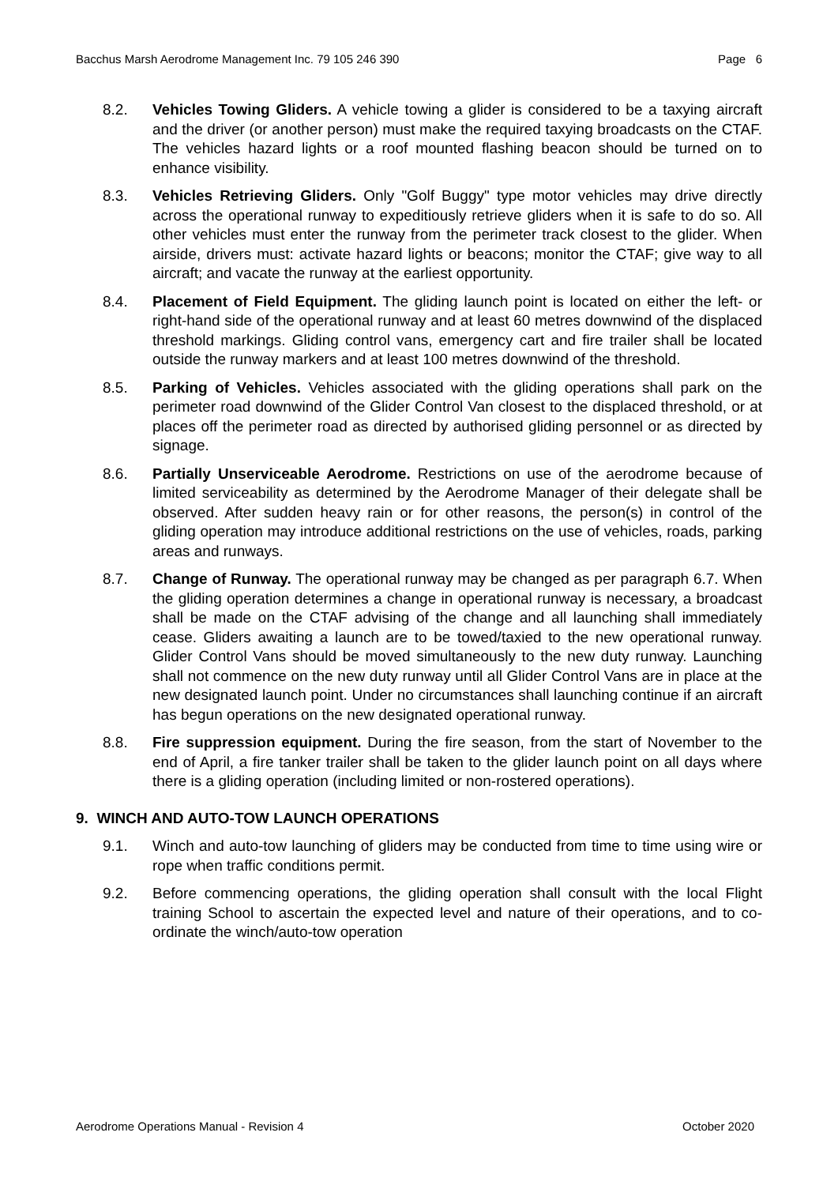Bacchus Marsh Aerodrome Management Inc. 79 105 246 390 Page 6
8.2. Vehicles Towing Gliders. A vehicle towing a glider is considered to be a taxying aircraft and the driver (or another person) must make the required taxying broadcasts on the CTAF. The vehicles hazard lights or a roof mounted flashing beacon should be turned on to enhance visibility.
8.3. Vehicles Retrieving Gliders. Only "Golf Buggy" type motor vehicles may drive directly across the operational runway to expeditiously retrieve gliders when it is safe to do so. All other vehicles must enter the runway from the perimeter track closest to the glider. When airside, drivers must: activate hazard lights or beacons; monitor the CTAF; give way to all aircraft; and vacate the runway at the earliest opportunity.
8.4. Placement of Field Equipment. The gliding launch point is located on either the left- or right-hand side of the operational runway and at least 60 metres downwind of the displaced threshold markings. Gliding control vans, emergency cart and fire trailer shall be located outside the runway markers and at least 100 metres downwind of the threshold.
8.5. Parking of Vehicles. Vehicles associated with the gliding operations shall park on the perimeter road downwind of the Glider Control Van closest to the displaced threshold, or at places off the perimeter road as directed by authorised gliding personnel or as directed by signage.
8.6. Partially Unserviceable Aerodrome. Restrictions on use of the aerodrome because of limited serviceability as determined by the Aerodrome Manager of their delegate shall be observed. After sudden heavy rain or for other reasons, the person(s) in control of the gliding operation may introduce additional restrictions on the use of vehicles, roads, parking areas and runways.
8.7. Change of Runway. The operational runway may be changed as per paragraph 6.7. When the gliding operation determines a change in operational runway is necessary, a broadcast shall be made on the CTAF advising of the change and all launching shall immediately cease. Gliders awaiting a launch are to be towed/taxied to the new operational runway. Glider Control Vans should be moved simultaneously to the new duty runway. Launching shall not commence on the new duty runway until all Glider Control Vans are in place at the new designated launch point. Under no circumstances shall launching continue if an aircraft has begun operations on the new designated operational runway.
8.8. Fire suppression equipment. During the fire season, from the start of November to the end of April, a fire tanker trailer shall be taken to the glider launch point on all days where there is a gliding operation (including limited or non-rostered operations).
9. WINCH AND AUTO-TOW LAUNCH OPERATIONS
9.1. Winch and auto-tow launching of gliders may be conducted from time to time using wire or rope when traffic conditions permit.
9.2. Before commencing operations, the gliding operation shall consult with the local Flight training School to ascertain the expected level and nature of their operations, and to co-ordinate the winch/auto-tow operation
Aerodrome Operations Manual - Revision 4 October 2020